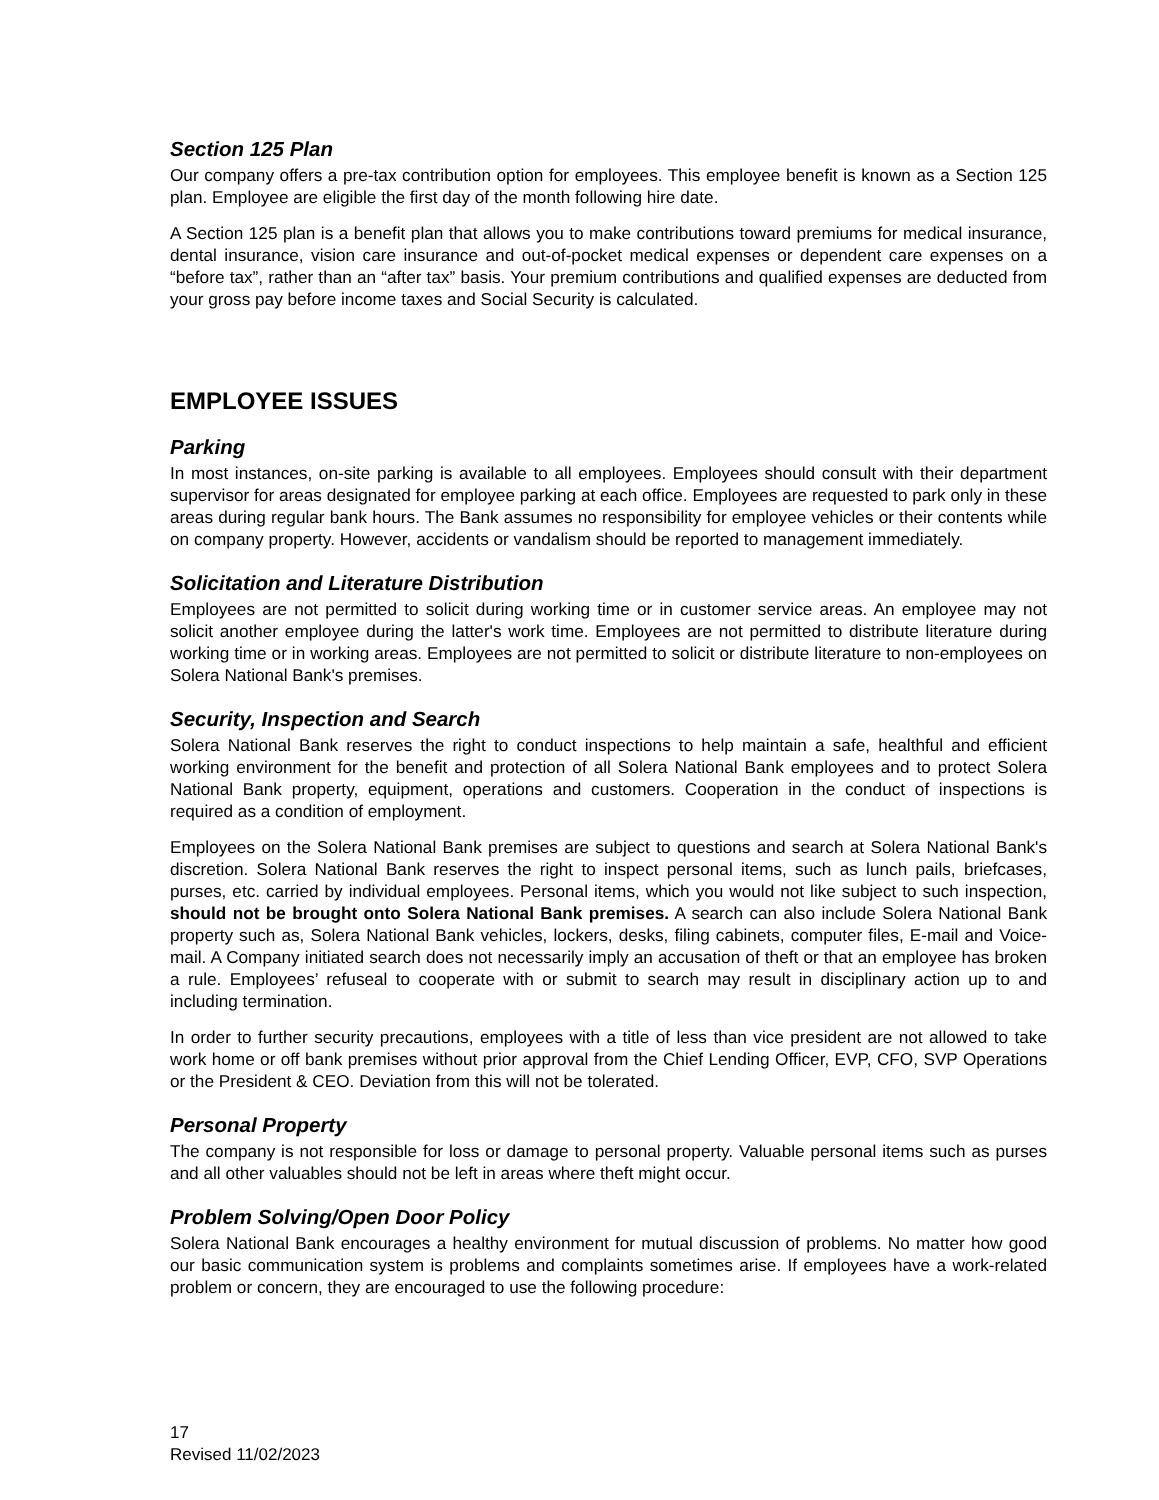Section 125 Plan
Our company offers a pre-tax contribution option for employees. This employee benefit is known as a Section 125 plan. Employee are eligible the first day of the month following hire date.
A Section 125 plan is a benefit plan that allows you to make contributions toward premiums for medical insurance, dental insurance, vision care insurance and out-of-pocket medical expenses or dependent care expenses on a “before tax”, rather than an “after tax” basis. Your premium contributions and qualified expenses are deducted from your gross pay before income taxes and Social Security is calculated.
EMPLOYEE ISSUES
Parking
In most instances, on-site parking is available to all employees. Employees should consult with their department supervisor for areas designated for employee parking at each office. Employees are requested to park only in these areas during regular bank hours. The Bank assumes no responsibility for employee vehicles or their contents while on company property. However, accidents or vandalism should be reported to management immediately.
Solicitation and Literature Distribution
Employees are not permitted to solicit during working time or in customer service areas. An employee may not solicit another employee during the latter's work time. Employees are not permitted to distribute literature during working time or in working areas. Employees are not permitted to solicit or distribute literature to non-employees on Solera National Bank's premises.
Security, Inspection and Search
Solera National Bank reserves the right to conduct inspections to help maintain a safe, healthful and efficient working environment for the benefit and protection of all Solera National Bank employees and to protect Solera National Bank property, equipment, operations and customers. Cooperation in the conduct of inspections is required as a condition of employment.
Employees on the Solera National Bank premises are subject to questions and search at Solera National Bank's discretion. Solera National Bank reserves the right to inspect personal items, such as lunch pails, briefcases, purses, etc. carried by individual employees. Personal items, which you would not like subject to such inspection, should not be brought onto Solera National Bank premises. A search can also include Solera National Bank property such as, Solera National Bank vehicles, lockers, desks, filing cabinets, computer files, E-mail and Voice-mail. A Company initiated search does not necessarily imply an accusation of theft or that an employee has broken a rule. Employees’ refuseal to cooperate with or submit to search may result in disciplinary action up to and including termination.
In order to further security precautions, employees with a title of less than vice president are not allowed to take work home or off bank premises without prior approval from the Chief Lending Officer, EVP, CFO, SVP Operations or the President & CEO. Deviation from this will not be tolerated.
Personal Property
The company is not responsible for loss or damage to personal property. Valuable personal items such as purses and all other valuables should not be left in areas where theft might occur.
Problem Solving/Open Door Policy
Solera National Bank encourages a healthy environment for mutual discussion of problems. No matter how good our basic communication system is problems and complaints sometimes arise. If employees have a work-related problem or concern, they are encouraged to use the following procedure:
17
Revised 11/02/2023